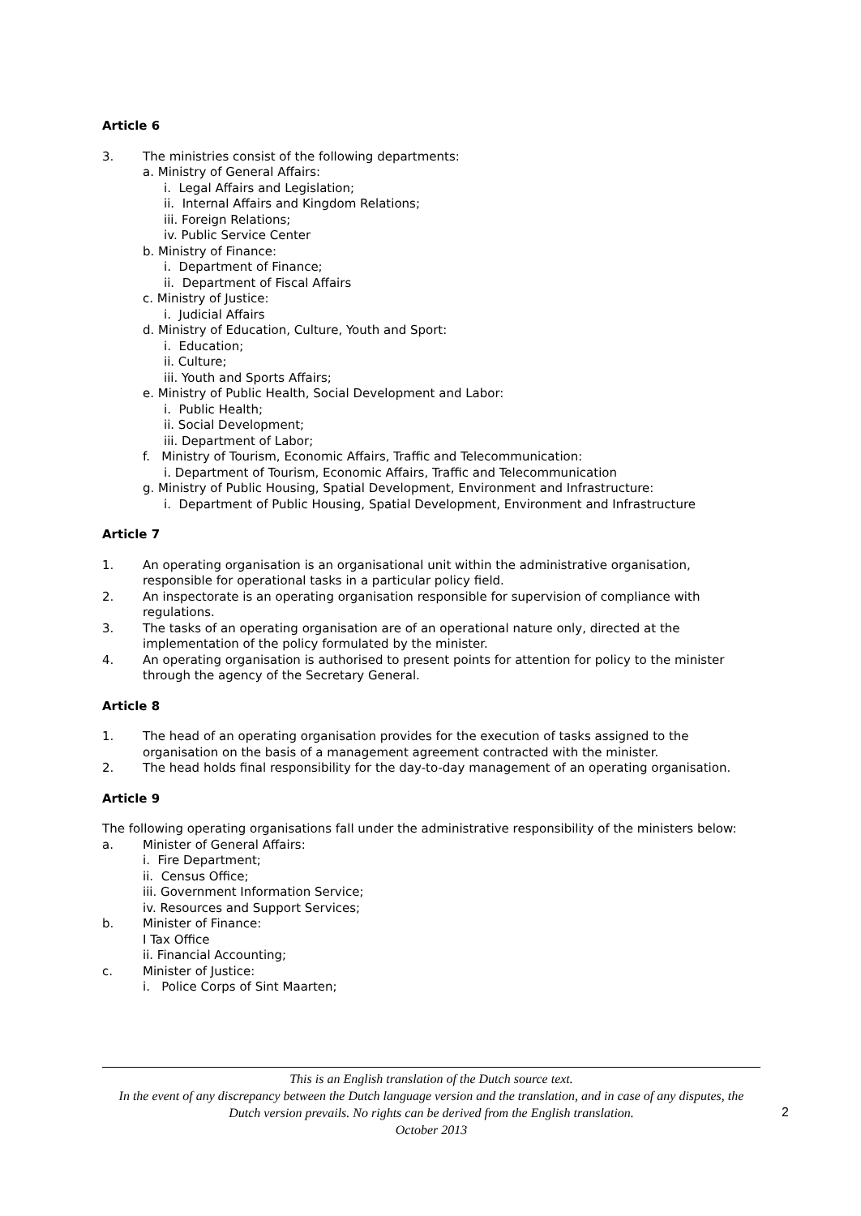Article 6
3. The ministries consist of the following departments:
a. Ministry of General Affairs:
i. Legal Affairs and Legislation;
ii. Internal Affairs and Kingdom Relations;
iii. Foreign Relations;
iv. Public Service Center
b. Ministry of Finance:
i. Department of Finance;
ii. Department of Fiscal Affairs
c. Ministry of Justice:
i. Judicial Affairs
d. Ministry of Education, Culture, Youth and Sport:
i. Education;
ii. Culture;
iii. Youth and Sports Affairs;
e. Ministry of Public Health, Social Development and Labor:
i. Public Health;
ii. Social Development;
iii. Department of Labor;
f. Ministry of Tourism, Economic Affairs, Traffic and Telecommunication:
i. Department of Tourism, Economic Affairs, Traffic and Telecommunication
g. Ministry of Public Housing, Spatial Development, Environment and Infrastructure:
i. Department of Public Housing, Spatial Development, Environment and Infrastructure
Article 7
1. An operating organisation is an organisational unit within the administrative organisation, responsible for operational tasks in a particular policy field.
2. An inspectorate is an operating organisation responsible for supervision of compliance with regulations.
3. The tasks of an operating organisation are of an operational nature only, directed at the implementation of the policy formulated by the minister.
4. An operating organisation is authorised to present points for attention for policy to the minister through the agency of the Secretary General.
Article 8
1. The head of an operating organisation provides for the execution of tasks assigned to the organisation on the basis of a management agreement contracted with the minister.
2. The head holds final responsibility for the day-to-day management of an operating organisation.
Article 9
The following operating organisations fall under the administrative responsibility of the ministers below:
a. Minister of General Affairs:
i. Fire Department;
ii. Census Office;
iii. Government Information Service;
iv. Resources and Support Services;
b. Minister of Finance:
I Tax Office
ii. Financial Accounting;
c. Minister of Justice:
i. Police Corps of Sint Maarten;
This is an English translation of the Dutch source text.
In the event of any discrepancy between the Dutch language version and the translation, and in case of any disputes, the Dutch version prevails. No rights can be derived from the English translation.
October 2013
2